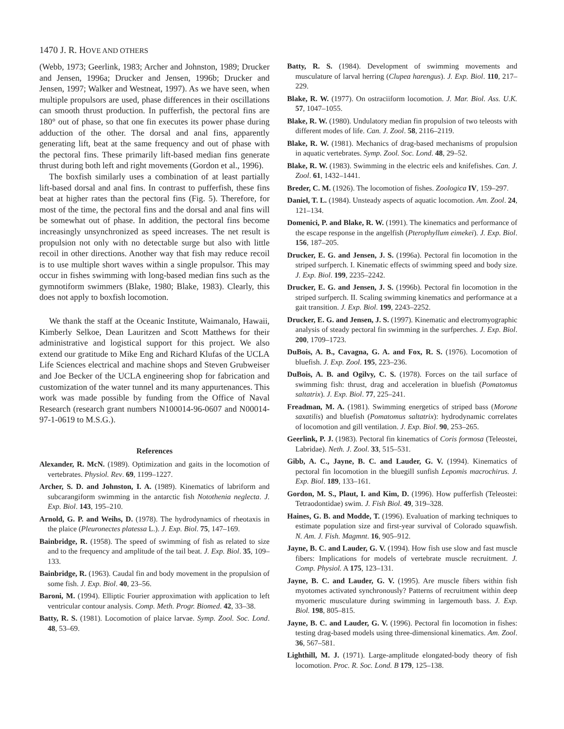1470 J. R. HOVE AND OTHERS
(Webb, 1973; Geerlink, 1983; Archer and Johnston, 1989; Drucker and Jensen, 1996a; Drucker and Jensen, 1996b; Drucker and Jensen, 1997; Walker and Westneat, 1997). As we have seen, when multiple propulsors are used, phase differences in their oscillations can smooth thrust production. In pufferfish, the pectoral fins are 180° out of phase, so that one fin executes its power phase during adduction of the other. The dorsal and anal fins, apparently generating lift, beat at the same frequency and out of phase with the pectoral fins. These primarily lift-based median fins generate thrust during both left and right movements (Gordon et al., 1996).
The boxfish similarly uses a combination of at least partially lift-based dorsal and anal fins. In contrast to pufferfish, these fins beat at higher rates than the pectoral fins (Fig. 5). Therefore, for most of the time, the pectoral fins and the dorsal and anal fins will be somewhat out of phase. In addition, the pectoral fins become increasingly unsynchronized as speed increases. The net result is propulsion not only with no detectable surge but also with little recoil in other directions. Another way that fish may reduce recoil is to use multiple short waves within a single propulsor. This may occur in fishes swimming with long-based median fins such as the gymnotiform swimmers (Blake, 1980; Blake, 1983). Clearly, this does not apply to boxfish locomotion.
We thank the staff at the Oceanic Institute, Waimanalo, Hawaii, Kimberly Selkoe, Dean Lauritzen and Scott Matthews for their administrative and logistical support for this project. We also extend our gratitude to Mike Eng and Richard Klufas of the UCLA Life Sciences electrical and machine shops and Steven Grubweiser and Joe Becker of the UCLA engineering shop for fabrication and customization of the water tunnel and its many appurtenances. This work was made possible by funding from the Office of Naval Research (research grant numbers N100014-96-0607 and N00014-97-1-0619 to M.S.G.).
References
Alexander, R. McN. (1989). Optimization and gaits in the locomotion of vertebrates. Physiol. Rev. 69, 1199–1227.
Archer, S. D. and Johnston, I. A. (1989). Kinematics of labriform and subcarangiform swimming in the antarctic fish Notothenia neglecta. J. Exp. Biol. 143, 195–210.
Arnold, G. P. and Weihs, D. (1978). The hydrodynamics of rheotaxis in the plaice (Pleuronectes platessa L.). J. Exp. Biol. 75, 147–169.
Bainbridge, R. (1958). The speed of swimming of fish as related to size and to the frequency and amplitude of the tail beat. J. Exp. Biol. 35, 109–133.
Bainbridge, R. (1963). Caudal fin and body movement in the propulsion of some fish. J. Exp. Biol. 40, 23–56.
Baroni, M. (1994). Elliptic Fourier approximation with application to left ventricular contour analysis. Comp. Meth. Progr. Biomed. 42, 33–38.
Batty, R. S. (1981). Locomotion of plaice larvae. Symp. Zool. Soc. Lond. 48, 53–69.
Batty, R. S. (1984). Development of swimming movements and musculature of larval herring (Clupea harengus). J. Exp. Biol. 110, 217–229.
Blake, R. W. (1977). On ostraciiform locomotion. J. Mar. Biol. Ass. U.K. 57, 1047–1055.
Blake, R. W. (1980). Undulatory median fin propulsion of two teleosts with different modes of life. Can. J. Zool. 58, 2116–2119.
Blake, R. W. (1981). Mechanics of drag-based mechanisms of propulsion in aquatic vertebrates. Symp. Zool. Soc. Lond. 48, 29–52.
Blake, R. W. (1983). Swimming in the electric eels and knifefishes. Can. J. Zool. 61, 1432–1441.
Breder, C. M. (1926). The locomotion of fishes. Zoologica IV, 159–297.
Daniel, T. L. (1984). Unsteady aspects of aquatic locomotion. Am. Zool. 24, 121–134.
Domenici, P. and Blake, R. W. (1991). The kinematics and performance of the escape response in the angelfish (Pterophyllum eimekei). J. Exp. Biol. 156, 187–205.
Drucker, E. G. and Jensen, J. S. (1996a). Pectoral fin locomotion in the striped surfperch. I. Kinematic effects of swimming speed and body size. J. Exp. Biol. 199, 2235–2242.
Drucker, E. G. and Jensen, J. S. (1996b). Pectoral fin locomotion in the striped surfperch. II. Scaling swimming kinematics and performance at a gait transition. J. Exp. Biol. 199, 2243–2252.
Drucker, E. G. and Jensen, J. S. (1997). Kinematic and electromyographic analysis of steady pectoral fin swimming in the surfperches. J. Exp. Biol. 200, 1709–1723.
DuBois, A. B., Cavagna, G. A. and Fox, R. S. (1976). Locomotion of bluefish. J. Exp. Zool. 195, 223–236.
DuBois, A. B. and Ogilvy, C. S. (1978). Forces on the tail surface of swimming fish: thrust, drag and acceleration in bluefish (Pomatomus saltatrix). J. Exp. Biol. 77, 225–241.
Freadman, M. A. (1981). Swimming energetics of striped bass (Morone saxatilis) and bluefish (Pomatomus saltatrix): hydrodynamic correlates of locomotion and gill ventilation. J. Exp. Biol. 90, 253–265.
Geerlink, P. J. (1983). Pectoral fin kinematics of Coris formosa (Teleostei, Labridae). Neth. J. Zool. 33, 515–531.
Gibb, A. C., Jayne, B. C. and Lauder, G. V. (1994). Kinematics of pectoral fin locomotion in the bluegill sunfish Lepomis macrochirus. J. Exp. Biol. 189, 133–161.
Gordon, M. S., Plaut, I. and Kim, D. (1996). How pufferfish (Teleostei: Tetraodontidae) swim. J. Fish Biol. 49, 319–328.
Haines, G. B. and Modde, T. (1996). Evaluation of marking techniques to estimate population size and first-year survival of Colorado squawfish. N. Am. J. Fish. Magmnt. 16, 905–912.
Jayne, B. C. and Lauder, G. V. (1994). How fish use slow and fast muscle fibers: Implications for models of vertebrate muscle recruitment. J. Comp. Physiol. A 175, 123–131.
Jayne, B. C. and Lauder, G. V. (1995). Are muscle fibers within fish myotomes activated synchronously? Patterns of recruitment within deep myomeric musculature during swimming in largemouth bass. J. Exp. Biol. 198, 805–815.
Jayne, B. C. and Lauder, G. V. (1996). Pectoral fin locomotion in fishes: testing drag-based models using three-dimensional kinematics. Am. Zool. 36, 567–581.
Lighthill, M. J. (1971). Large-amplitude elongated-body theory of fish locomotion. Proc. R. Soc. Lond. B 179, 125–138.